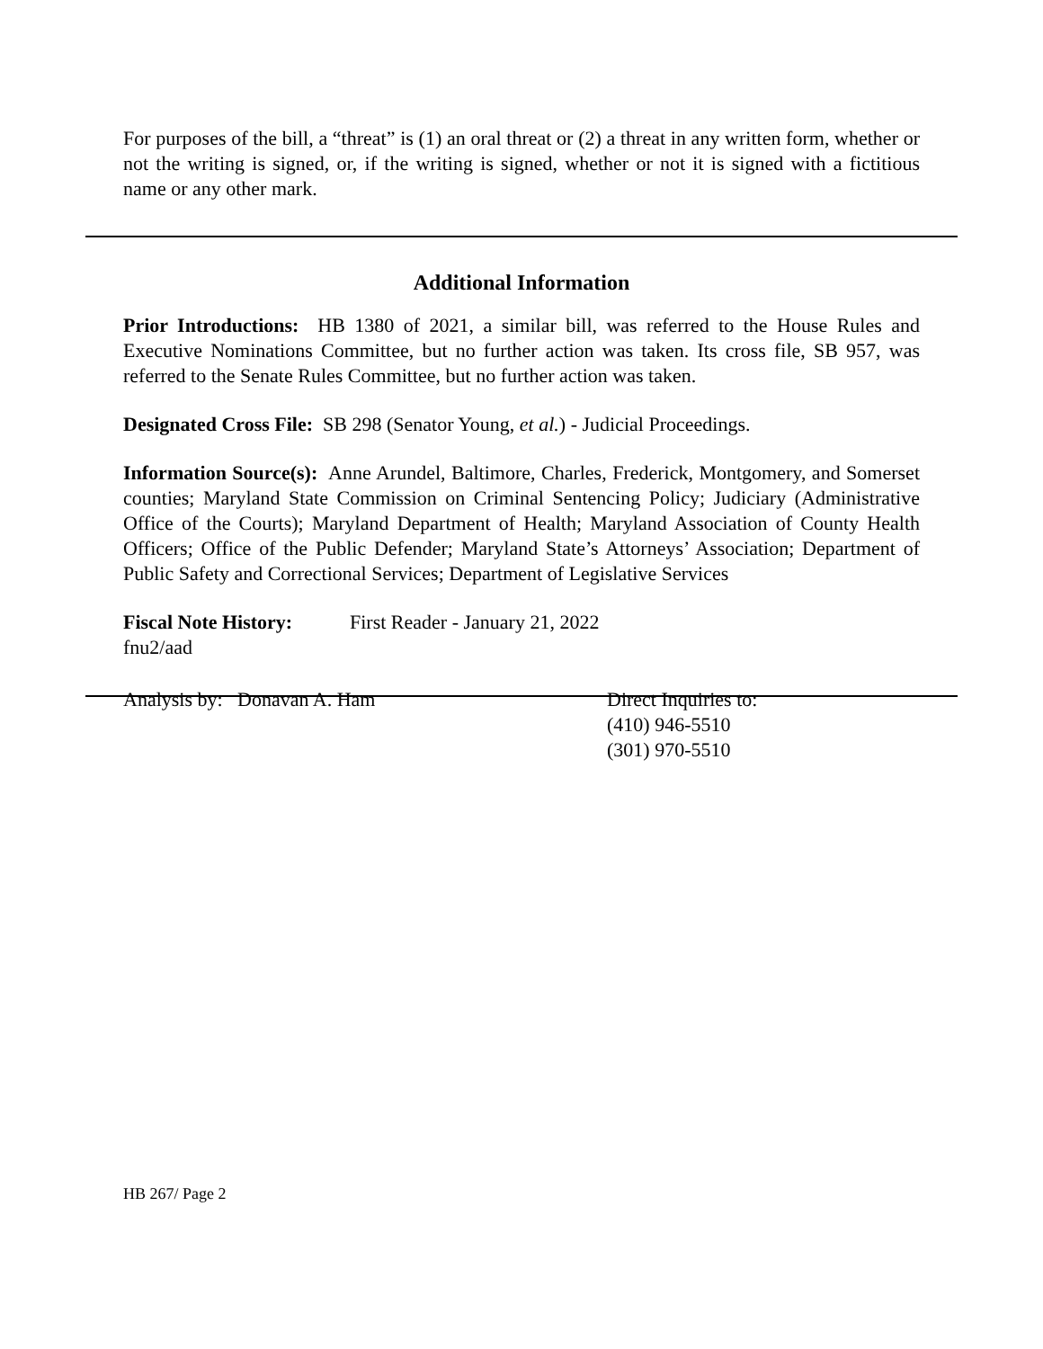For purposes of the bill, a “threat” is (1) an oral threat or (2) a threat in any written form, whether or not the writing is signed, or, if the writing is signed, whether or not it is signed with a fictitious name or any other mark.
Additional Information
Prior Introductions: HB 1380 of 2021, a similar bill, was referred to the House Rules and Executive Nominations Committee, but no further action was taken. Its cross file, SB 957, was referred to the Senate Rules Committee, but no further action was taken.
Designated Cross File: SB 298 (Senator Young, et al.) - Judicial Proceedings.
Information Source(s): Anne Arundel, Baltimore, Charles, Frederick, Montgomery, and Somerset counties; Maryland State Commission on Criminal Sentencing Policy; Judiciary (Administrative Office of the Courts); Maryland Department of Health; Maryland Association of County Health Officers; Office of the Public Defender; Maryland State’s Attorneys’ Association; Department of Public Safety and Correctional Services; Department of Legislative Services
Fiscal Note History:
First Reader - January 21, 2022
fnu2/aad
Analysis by: Donavan A. Ham Direct Inquiries to:
(410) 946-5510
(301) 970-5510
HB 267/ Page 2